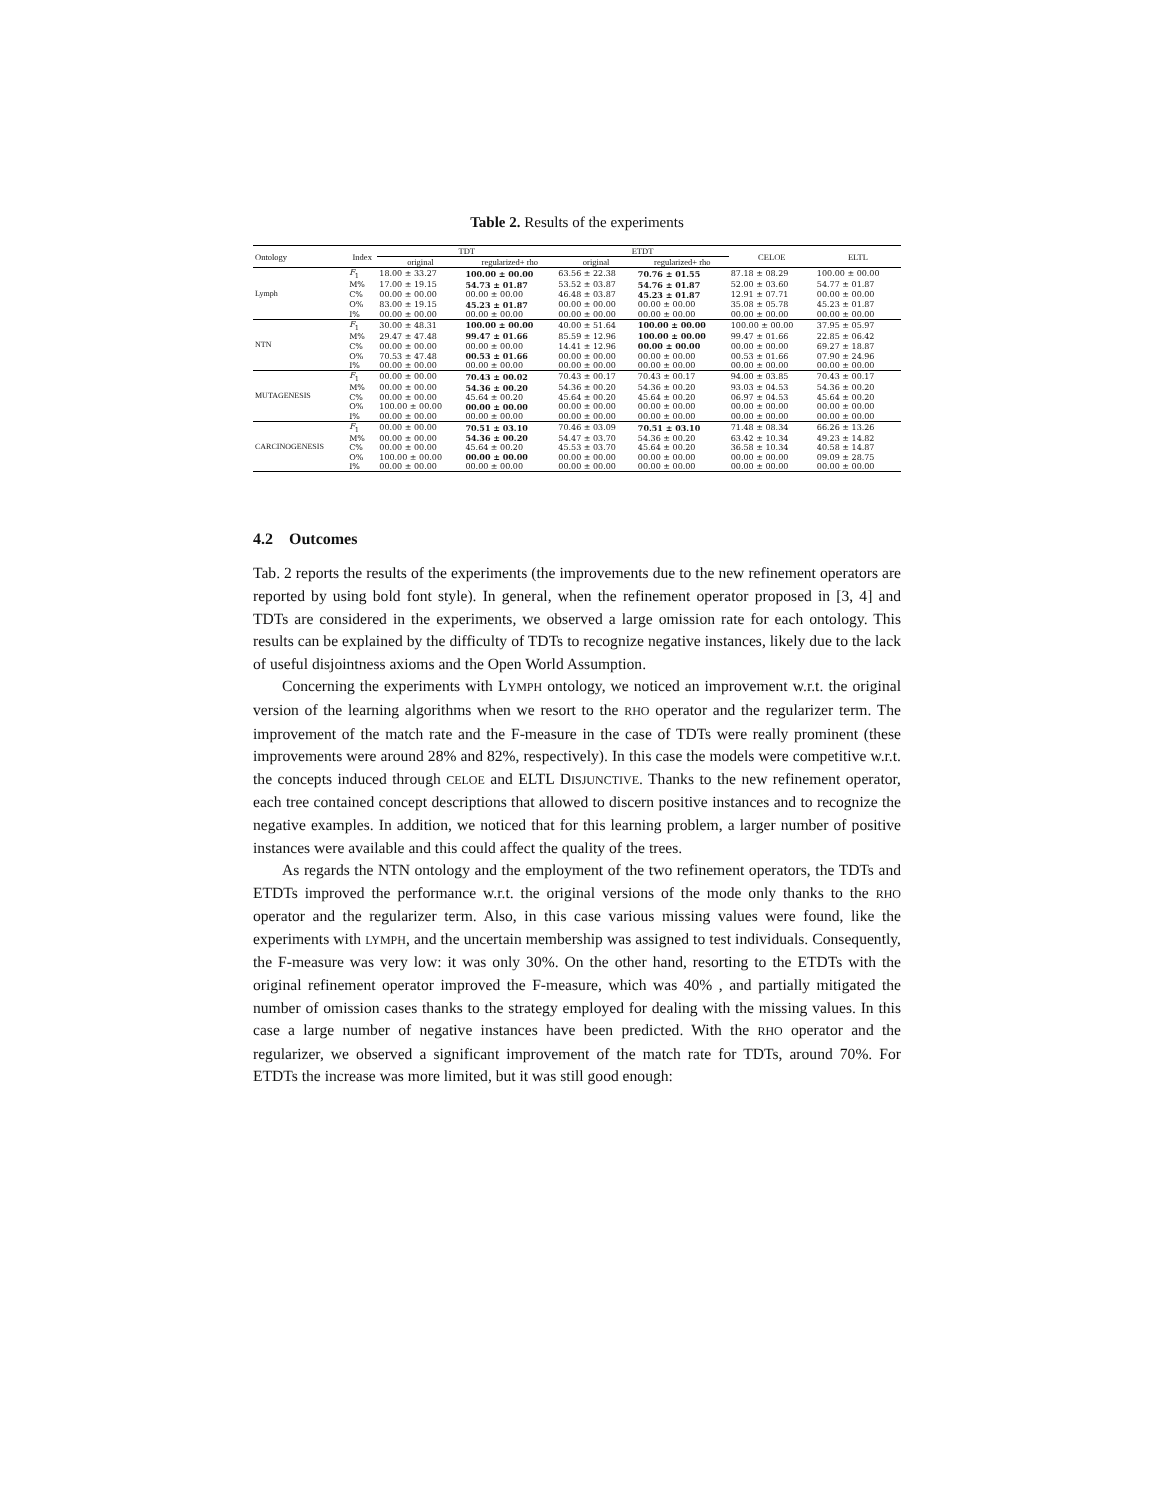Table 2. Results of the experiments
| Ontology | Index | TDT | | ETDT | | CELOE | ELTL |
| --- | --- | --- | --- | --- | --- | --- | --- |
| | | original | regularized+ rho | original | regularized+ rho | | |
| Lymph | F<sub>1</sub> | 18.00 ± 33.27 | 100.00 ± 00.00 | 63.56 ± 22.38 | 70.76 ± 01.55 | 87.18 ± 08.29 | 100.00 ± 00.00 |
| | M% | 17.00 ± 19.15 | 54.73 ± 01.87 | 53.52 ± 03.87 | 54.76 ± 01.87 | 52.00 ± 03.60 | 54.77 ± 01.87 |
| | C% | 00.00 ± 00.00 | 00.00 ± 00.00 | 46.48 ± 03.87 | 45.23 ± 01.87 | 12.91 ± 07.71 | 00.00 ± 00.00 |
| | O% | 83.00 ± 19.15 | 45.23 ± 01.87 | 00.00 ± 00.00 | 00.00 ± 00.00 | 35.08 ± 05.78 | 45.23 ± 01.87 |
| | I% | 00.00 ± 00.00 | 00.00 ± 00.00 | 00.00 ± 00.00 | 00.00 ± 00.00 | 00.00 ± 00.00 | 00.00 ± 00.00 |
| NTN | F<sub>1</sub> | 30.00 ± 48.31 | 100.00 ± 00.00 | 40.00 ± 51.64 | 100.00 ± 00.00 | 100.00 ± 00.00 | 37.95 ± 05.97 |
| | M% | 29.47 ± 47.48 | 99.47 ± 01.66 | 85.59 ± 12.96 | 100.00 ± 00.00 | 99.47 ± 01.66 | 22.85 ± 06.42 |
| | C% | 00.00 ± 00.00 | 00.00 ± 00.00 | 14.41 ± 12.96 | 00.00 ± 00.00 | 00.00 ± 00.00 | 69.27 ± 18.87 |
| | O% | 70.53 ± 47.48 | 00.53 ± 01.66 | 00.00 ± 00.00 | 00.00 ± 00.00 | 00.53 ± 01.66 | 07.90 ± 24.96 |
| | I% | 00.00 ± 00.00 | 00.00 ± 00.00 | 00.00 ± 00.00 | 00.00 ± 00.00 | 00.00 ± 00.00 | 00.00 ± 00.00 |
| MUTAGENESIS | F<sub>1</sub> | 00.00 ± 00.00 | 70.43 ± 00.02 | 70.43 ± 00.17 | 70.43 ± 00.17 | 94.00 ± 03.85 | 70.43 ± 00.17 |
| | M% | 00.00 ± 00.00 | 54.36 ± 00.20 | 54.36 ± 00.20 | 54.36 ± 00.20 | 93.03 ± 04.53 | 54.36 ± 00.20 |
| | C% | 00.00 ± 00.00 | 45.64 ± 00.20 | 45.64 ± 00.20 | 45.64 ± 00.20 | 06.97 ± 04.53 | 45.64 ± 00.20 |
| | O% | 100.00 ± 00.00 | 00.00 ± 00.00 | 00.00 ± 00.00 | 00.00 ± 00.00 | 00.00 ± 00.00 | 00.00 ± 00.00 |
| | I% | 00.00 ± 00.00 | 00.00 ± 00.00 | 00.00 ± 00.00 | 00.00 ± 00.00 | 00.00 ± 00.00 | 00.00 ± 00.00 |
| CARCINOGENESIS | F<sub>1</sub> | 00.00 ± 00.00 | 70.51 ± 03.10 | 70.46 ± 03.09 | 70.51 ± 03.10 | 71.48 ± 08.34 | 66.26 ± 13.26 |
| | M% | 00.00 ± 00.00 | 54.36 ± 00.20 | 54.47 ± 03.70 | 54.36 ± 00.20 | 63.42 ± 10.34 | 49.23 ± 14.82 |
| | C% | 00.00 ± 00.00 | 45.64 ± 00.20 | 45.53 ± 03.70 | 45.64 ± 00.20 | 36.58 ± 10.34 | 40.58 ± 14.87 |
| | O% | 100.00 ± 00.00 | 00.00 ± 00.00 | 00.00 ± 00.00 | 00.00 ± 00.00 | 00.00 ± 00.00 | 09.09 ± 28.75 |
| | I% | 00.00 ± 00.00 | 00.00 ± 00.00 | 00.00 ± 00.00 | 00.00 ± 00.00 | 00.00 ± 00.00 | 00.00 ± 00.00 |
4.2 Outcomes
Tab. 2 reports the results of the experiments (the improvements due to the new refinement operators are reported by using bold font style). In general, when the refinement operator proposed in [3, 4] and TDTs are considered in the experiments, we observed a large omission rate for each ontology. This results can be explained by the difficulty of TDTs to recognize negative instances, likely due to the lack of useful disjointness axioms and the Open World Assumption.
Concerning the experiments with LYMPH ontology, we noticed an improvement w.r.t. the original version of the learning algorithms when we resort to the RHO operator and the regularizer term. The improvement of the match rate and the F-measure in the case of TDTs were really prominent (these improvements were around 28% and 82%, respectively). In this case the models were competitive w.r.t. the concepts induced through CELOE and ELTL DISJUNCTIVE. Thanks to the new refinement operator, each tree contained concept descriptions that allowed to discern positive instances and to recognize the negative examples. In addition, we noticed that for this learning problem, a larger number of positive instances were available and this could affect the quality of the trees.
As regards the NTN ontology and the employment of the two refinement operators, the TDTs and ETDTs improved the performance w.r.t. the original versions of the mode only thanks to the RHO operator and the regularizer term. Also, in this case various missing values were found, like the experiments with LYMPH, and the uncertain membership was assigned to test individuals. Consequently, the F-measure was very low: it was only 30%. On the other hand, resorting to the ETDTs with the original refinement operator improved the F-measure, which was 40% , and partially mitigated the number of omission cases thanks to the strategy employed for dealing with the missing values. In this case a large number of negative instances have been predicted. With the RHO operator and the regularizer, we observed a significant improvement of the match rate for TDTs, around 70%. For ETDTs the increase was more limited, but it was still good enough: